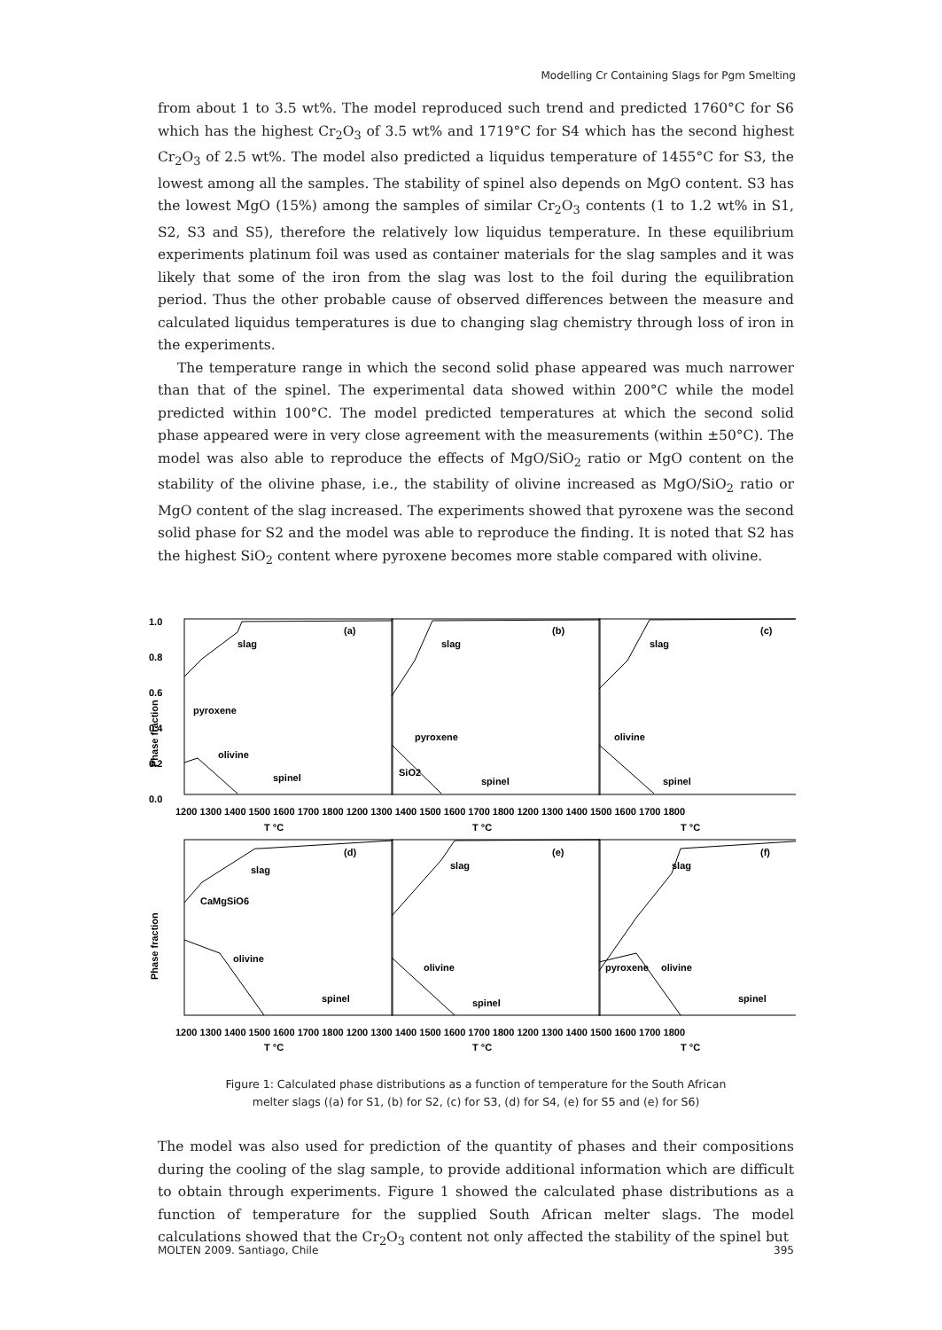Modelling Cr Containing Slags for Pgm Smelting
from about 1 to 3.5 wt%. The model reproduced such trend and predicted 1760°C for S6 which has the highest Cr<sub>2</sub>O<sub>3</sub> of 3.5 wt% and 1719°C for S4 which has the second highest Cr<sub>2</sub>O<sub>3</sub> of 2.5 wt%. The model also predicted a liquidus temperature of 1455°C for S3, the lowest among all the samples. The stability of spinel also depends on MgO content. S3 has the lowest MgO (15%) among the samples of similar Cr<sub>2</sub>O<sub>3</sub> contents (1 to 1.2 wt% in S1, S2, S3 and S5), therefore the relatively low liquidus temperature. In these equilibrium experiments platinum foil was used as container materials for the slag samples and it was likely that some of the iron from the slag was lost to the foil during the equilibration period. Thus the other probable cause of observed differences between the measure and calculated liquidus temperatures is due to changing slag chemistry through loss of iron in the experiments.
The temperature range in which the second solid phase appeared was much narrower than that of the spinel. The experimental data showed within 200°C while the model predicted within 100°C. The model predicted temperatures at which the second solid phase appeared were in very close agreement with the measurements (within ±50°C). The model was also able to reproduce the effects of MgO/SiO<sub>2</sub> ratio or MgO content on the stability of the olivine phase, i.e., the stability of olivine increased as MgO/SiO<sub>2</sub> ratio or MgO content of the slag increased. The experiments showed that pyroxene was the second solid phase for S2 and the model was able to reproduce the finding. It is noted that S2 has the highest SiO<sub>2</sub> content where pyroxene becomes more stable compared with olivine.
1.0
0.8
0.6
0.4
0.2
0.0
Phase fraction
slag
(a)
spinel
olivine
pyroxene
slag
(b)
spinel
pyroxene
SiO2
slag
(c)
spinel
olivine
1200 1300 1400 1500 1600 1700 1800 1200 1300 1400 1500 1600 1700 1800 1200 1300 1400 1500 1600 1700 1800
T °C
T °C
T °C
Phase fraction
slag
(d)
spinel
olivine
CaMgSiO6
slag
(e)
spinel
olivine
slag
(f)
spinel
pyroxene
olivine
1200 1300 1400 1500 1600 1700 1800 1200 1300 1400 1500 1600 1700 1800 1200 1300 1400 1500 1600 1700 1800
T °C
T °C
T °C
Figure 1: Calculated phase distributions as a function of temperature for the South African
melter slags ((a) for S1, (b) for S2, (c) for S3, (d) for S4, (e) for S5 and (e) for S6)
The model was also used for prediction of the quantity of phases and their compositions during the cooling of the slag sample, to provide additional information which are difficult to obtain through experiments. Figure 1 showed the calculated phase distributions as a function of temperature for the supplied South African melter slags. The model calculations showed that the Cr<sub>2</sub>O<sub>3</sub> content not only affected the stability of the spinel but
MOLTEN 2009. Santiago, Chile 395